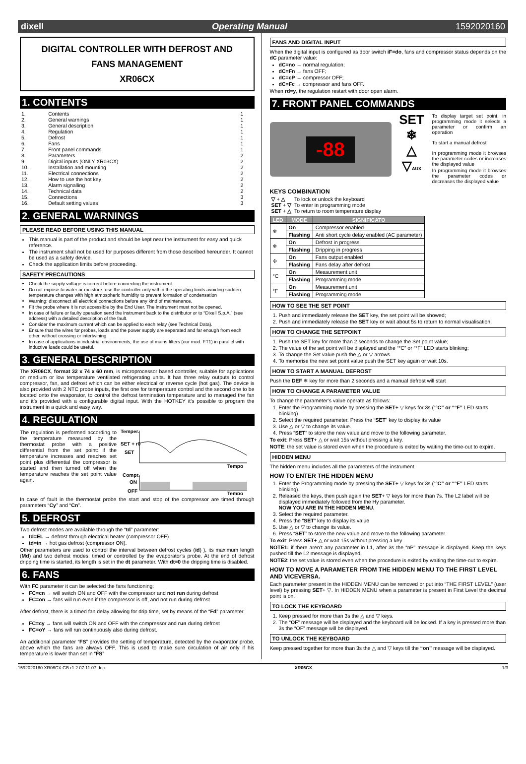dixell Operating Manual 1592020160
DIGITAL CONTROLLER WITH DEFROST AND
FANS MANAGEMENT
XR06CX
1. CONTENTS
| 1. | Contents | 1 |
| 2. | General warnings | 1 |
| 3. | General description | 1 |
| 4. | Regulation | 1 |
| 5. | Defrost | 1 |
| 6. | Fans | 1 |
| 7. | Front panel commands | 1 |
| 8. | Parameters | 2 |
| 9. | Digital inputs (ONLY XR03CX) | 2 |
| 10. | Installation and mounting | 2 |
| 11. | Electrical connections | 2 |
| 12. | How to use the hot key | 2 |
| 13. | Alarm signalling | 2 |
| 14. | Technical data | 2 |
| 15. | Connections | 3 |
| 16. | Default setting values | 3 |
2. GENERAL WARNINGS
PLEASE READ BEFORE USING THIS MANUAL
This manual is part of the product and should be kept near the instrument for easy and quick reference.
The instrument shall not be used for purposes different from those described hereunder. It cannot be used as a safety device.
Check the application limits before proceeding.
SAFETY PRECAUTIONS
Check the supply voltage is correct before connecting the instrument.
Do not expose to water or moisture: use the controller only within the operating limits avoiding sudden temperature changes with high atmospheric humidity to prevent formation of condensation
Warning: disconnect all electrical connections before any kind of maintenance.
Fit the probe where it is not accessible by the End User. The instrument must not be opened.
In case of failure or faulty operation send the instrument back to the distributor or to “Dixell S.p.A.” (see address) with a detailed description of the fault.
Consider the maximum current which can be applied to each relay (see Technical Data).
Ensure that the wires for probes, loads and the power supply are separated and far enough from each other, without crossing or intertwining.
In case of applications in industrial environments, the use of mains filters (our mod. FT1) in parallel with inductive loads could be useful.
3. GENERAL DESCRIPTION
The XR06CX, format 32 x 74 x 60 mm, is microprocessor based controller, suitable for applications on medium or low temperature ventilated refrigerating units. It has three relay outputs to control compressor, fan, and defrost which can be either electrical or reverse cycle (hot gas). The device is also provided with 2 NTC probe inputs, the first one for temperature control and the second one to be located onto the evaporator, to control the defrost termination temperature and to managed the fan and it’s provided with a configurable digital input. With the HOTKEY it’s possible to program the instrument in a quick and easy way.
4. REGULATION
The regulation is performed according to the temperature measured by the thermostat probe with a positive differential from the set point: if the temperature increases and reaches set point plus differential the compressor is started and then turned off when the temperature reaches the set point value again.
Temper.
SET + r0
SET
Tempo
Compr.
ON
OFF
Tempo
In case of fault in the thermostat probe the start and stop of the compressor are timed through parameters “Cy” and “Cn”.
5. DEFROST
Two defrost modes are available through the “td” parameter:
td=EL → defrost through electrical heater (compressor OFF)
td=in → hot gas defrost (compressor ON).
Other parameters are used to control the interval between defrost cycles (id) ), its maximum length (Md) and two defrost modes: timed or controlled by the evaporator’s probe. At the end of defrost dripping time is started, its length is set in the dt parameter. With dt=0 the dripping time is disabled.
6. FANS
With FC parameter it can be selected the fans functioning:
FC=cn → will switch ON and OFF with the compressor and not run during defrost
FC=on → fans will run even if the compressor is off, and not run during defrost
After defrost, there is a timed fan delay allowing for drip time, set by means of the “Fd” parameter.
FC=cy → fans will switch ON and OFF with the compressor and run during defrost
FC=oY → fans will run continuously also during defrost.
An additional parameter “FS” provides the setting of temperature, detected by the evaporator probe, above which the fans are always OFF. This is used to make sure circulation of air only if his temperature is lower than set in “FS”
FANS AND DIGITAL INPUT
When the digital input is configured as door switch iF=do, fans and compressor status depends on the dC parameter value:
dC=no → normal regulation;
dC=Fn → fans OFF;
dC=cP → compressor OFF;
dC=Fc → compressor and fans OFF.
When rd=y, the regulation restart with door open alarm.
7. FRONT PANEL COMMANDS
-88
SET
❄
△
▽AUX
To display target set point, in programming mode it selects a parameter or confirm an operation
To start a manual defrost
In programming mode it browses the parameter codes or increases the displayed value
In programming mode it browses the parameter codes or decreases the displayed value
KEYS COMBINATION
| ▽ + △ | To lock or unlock the keyboard |
| SET + ▽ | To enter in programming mode |
| SET + △ | To return to room temperature display |
| LED | MODE | SIGNIFICATO |
| --- | --- | --- |
| ❄ | On | Compressor enabled |
| | Flashing | Anti short cycle delay enabled (AC parameter) |
| ❄ | On | Defrost in progress |
| | Flashing | Dripping in progress |
| ✢ | On | Fans output enabled |
| | Flashing | Fans delay after defrost |
| °C | On | Measurement unit |
| | Flashing | Programming mode |
| °F | On | Measurement unit |
| | Flashing | Programming mode |
HOW TO SEE THE SET POINT
1. Push and immediately release the SET key, the set point will be showed;
2. Push and immediately release the SET key or wait about 5s to return to normal visualisation.
HOW TO CHANGE THE SETPOINT
1. Push the SET key for more than 2 seconds to change the Set point value;
2. The value of the set point will be displayed and the “°C” or “°F” LED starts blinking;
3. To change the Set value push the △ or ▽ arrows.
4. To memorise the new set point value push the SET key again or wait 10s.
HOW TO START A MANUAL DEFROST
Push the DEF ❄ key for more than 2 seconds and a manual defrost will start
HOW TO CHANGE A PARAMETER VALUE
To change the parameter’s value operate as follows:
1. Enter the Programming mode by pressing the SET+ ▽ keys for 3s (“°C” or “°F” LED starts blinking).
2. Select the required parameter. Press the “SET” key to display its value
3. Use △ or ▽ to change its value.
4. Press “SET” to store the new value and move to the following parameter.
To exit: Press SET+ △ or wait 15s without pressing a key.
NOTE: the set value is stored even when the procedure is exited by waiting the time-out to expire.
HIDDEN MENU
The hidden menu includes all the parameters of the instrument.
HOW TO ENTER THE HIDDEN MENU
1. Enter the Programming mode by pressing the SET+ ▽ keys for 3s (“°C” or “°F” LED starts blinking).
2. Released the keys, then push again the SET+ ▽ keys for more than 7s. The L2 label will be displayed immediately followed from the Hy parameter.
NOW YOU ARE IN THE HIDDEN MENU.
3. Select the required parameter.
4. Press the “SET” key to display its value
5. Use △ or ▽ to change its value.
6. Press “SET” to store the new value and move to the following parameter.
To exit: Press SET+ △ or wait 15s without pressing a key.
NOTE1: if there aren’t any parameter in L1, after 3s the “nP” message is displayed. Keep the keys pushed till the L2 message is displayed.
NOTE2: the set value is stored even when the procedure is exited by waiting the time-out to expire.
HOW TO MOVE A PARAMETER FROM THE HIDDEN MENU TO THE FIRST LEVEL AND VICEVERSA.
Each parameter present in the HIDDEN MENU can be removed or put into “THE FIRST LEVEL” (user level) by pressing SET+ ▽. In HIDDEN MENU when a parameter is present in First Level the decimal point is on.
TO LOCK THE KEYBOARD
1. Keep pressed for more than 3s the △ and ▽ keys.
2. The “OF” message will be displayed and the keyboard will be locked. If a key is pressed more than 3s the “OF” message will be displayed.
TO UNLOCK THE KEYBOARD
Keep pressed together for more than 3s the △ and ▽ keys till the “on” message will be displayed.
1592020160 XR06CX GB r1.2 07.11.07.doc XR06CX 1/3